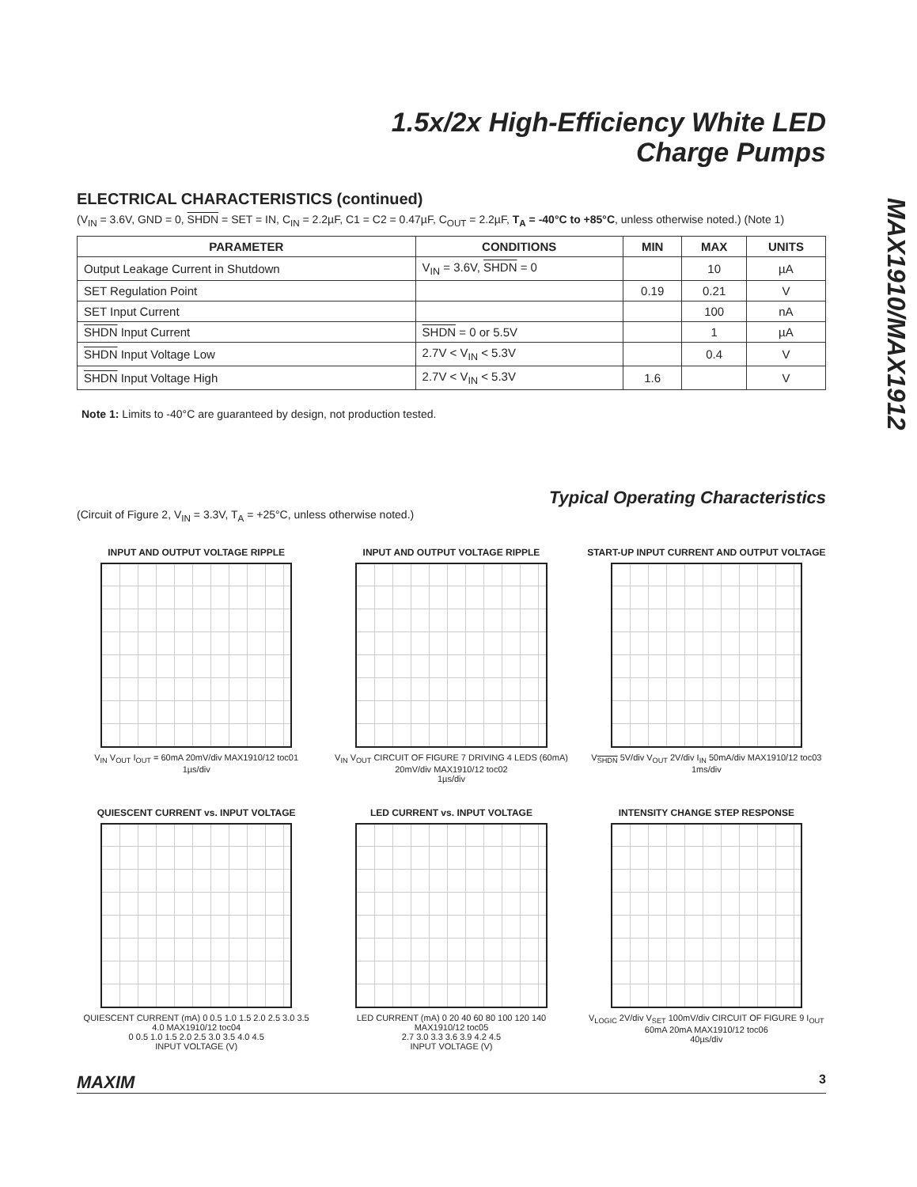1.5x/2x High-Efficiency White LED
Charge Pumps
MAX1910/MAX1912
ELECTRICAL CHARACTERISTICS (continued)
(V<sub>IN</sub> = 3.6V, GND = 0, SHDN = SET = IN, C<sub>IN</sub> = 2.2µF, C1 = C2 = 0.47µF, C<sub>OUT</sub> = 2.2µF, T<sub>A</sub> = -40°C to +85°C, unless otherwise noted.) (Note 1)
| PARAMETER | CONDITIONS | MIN | MAX | UNITS |
| --- | --- | --- | --- | --- |
| Output Leakage Current in Shutdown | V<sub>IN</sub> = 3.6V, SHDN = 0 | | 10 | µA |
| SET Regulation Point | | 0.19 | 0.21 | V |
| SET Input Current | | | 100 | nA |
| SHDN Input Current | SHDN = 0 or 5.5V | | 1 | µA |
| SHDN Input Voltage Low | 2.7V < V<sub>IN</sub> < 5.3V | | 0.4 | V |
| SHDN Input Voltage High | 2.7V < V<sub>IN</sub> < 5.3V | 1.6 | | V |
Note 1: Limits to -40°C are guaranteed by design, not production tested.
Typical Operating Characteristics
(Circuit of Figure 2, V<sub>IN</sub> = 3.3V, T<sub>A</sub> = +25°C, unless otherwise noted.)
INPUT AND OUTPUT VOLTAGE RIPPLE
V<sub>IN</sub> V<sub>OUT</sub> I<sub>OUT</sub> = 60mA 20mV/div MAX1910/12 toc01
1µs/div
INPUT AND OUTPUT VOLTAGE RIPPLE
V<sub>IN</sub> V<sub>OUT</sub> CIRCUIT OF FIGURE 7 DRIVING 4 LEDS (60mA) 20mV/div MAX1910/12 toc02
1µs/div
START-UP INPUT CURRENT AND OUTPUT VOLTAGE
V<sub>SHDN</sub> 5V/div V<sub>OUT</sub> 2V/div I<sub>IN</sub> 50mA/div MAX1910/12 toc03
1ms/div
QUIESCENT CURRENT vs. INPUT VOLTAGE
QUIESCENT CURRENT (mA) 0 0.5 1.0 1.5 2.0 2.5 3.0 3.5 4.0 MAX1910/12 toc04
0 0.5 1.0 1.5 2.0 2.5 3.0 3.5 4.0 4.5
INPUT VOLTAGE (V)
LED CURRENT vs. INPUT VOLTAGE
LED CURRENT (mA) 0 20 40 60 80 100 120 140 MAX1910/12 toc05
2.7 3.0 3.3 3.6 3.9 4.2 4.5
INPUT VOLTAGE (V)
INTENSITY CHANGE STEP RESPONSE
V<sub>LOGIC</sub> 2V/div V<sub>SET</sub> 100mV/div CIRCUIT OF FIGURE 9 I<sub>OUT</sub> 60mA 20mA MAX1910/12 toc06
40µs/div
MAXIM 3